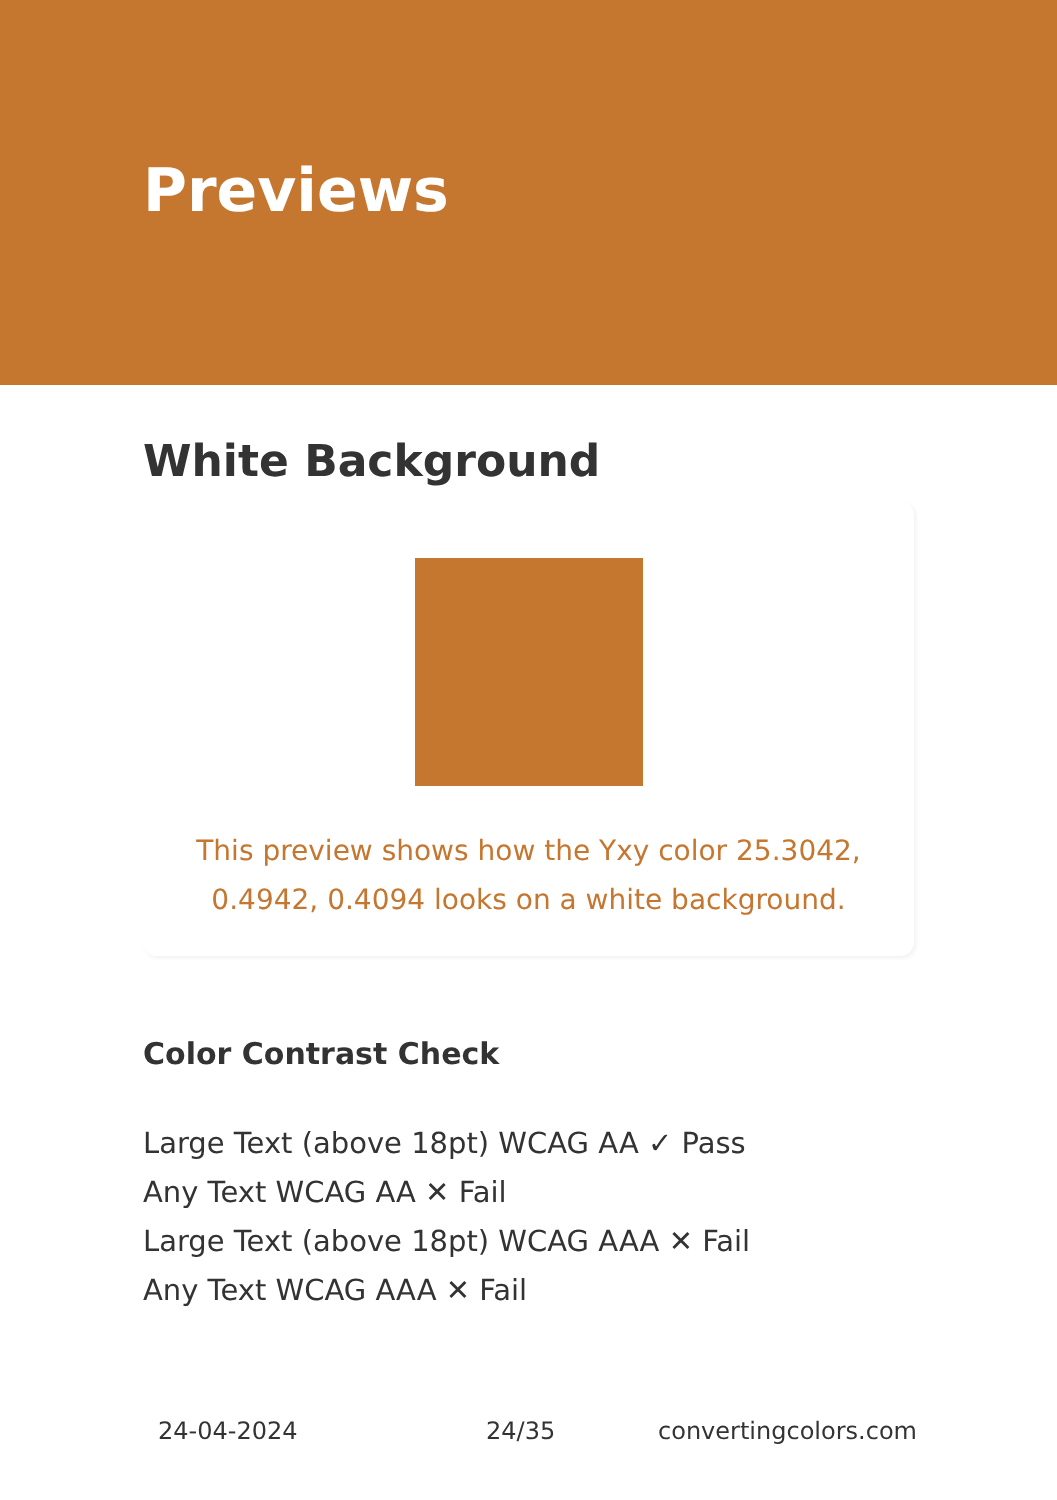Previews
White Background
This preview shows how the Yxy color 25.3042, 0.4942, 0.4094 looks on a white background.
Color Contrast Check
Large Text (above 18pt) WCAG AA ✓ Pass
Any Text WCAG AA ✕ Fail
Large Text (above 18pt) WCAG AAA ✕ Fail
Any Text WCAG AAA ✕ Fail
24-04-2024 24/35 convertingcolors.com